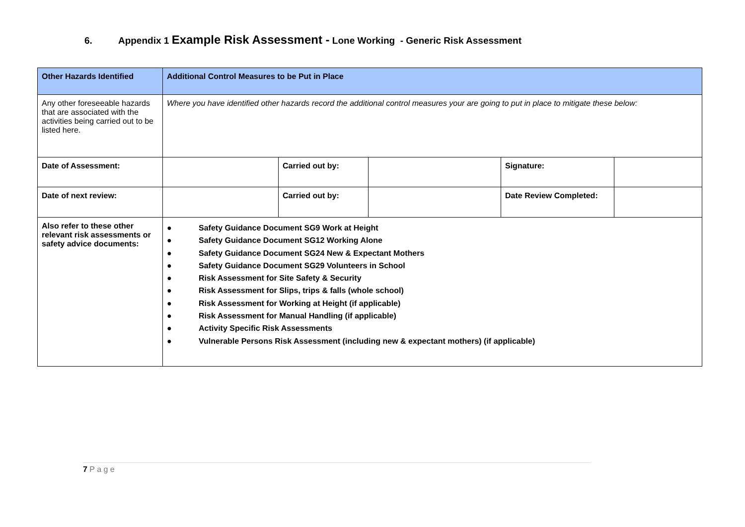6. Appendix 1 Example Risk Assessment - Lone Working - Generic Risk Assessment
| Other Hazards Identified | Additional Control Measures to be Put in Place | | | | | |
| --- | --- | --- | --- | --- | --- | --- |
| Any other foreseeable hazards that are associated with the activities being carried out to be listed here. | Where you have identified other hazards record the additional control measures your are going to put in place to mitigate these below: | | | | | |
| Date of Assessment: | | Carried out by: | | Signature: | | |
| Date of next review: | | Carried out by: | | Date Review Completed: | | |
| Also refer to these other relevant risk assessments or safety advice documents: | ● Safety Guidance Document SG9 Work at Height ● Safety Guidance Document SG12 Working Alone ● Safety Guidance Document SG24 New & Expectant Mothers ● Safety Guidance Document SG29 Volunteers in School ● Risk Assessment for Site Safety & Security ● Risk Assessment for Slips, trips & falls (whole school) ● Risk Assessment for Working at Height (if applicable) ● Risk Assessment for Manual Handling (if applicable) ● Activity Specific Risk Assessments ● Vulnerable Persons Risk Assessment (including new & expectant mothers) (if applicable) | | | | | |
7 P a g e